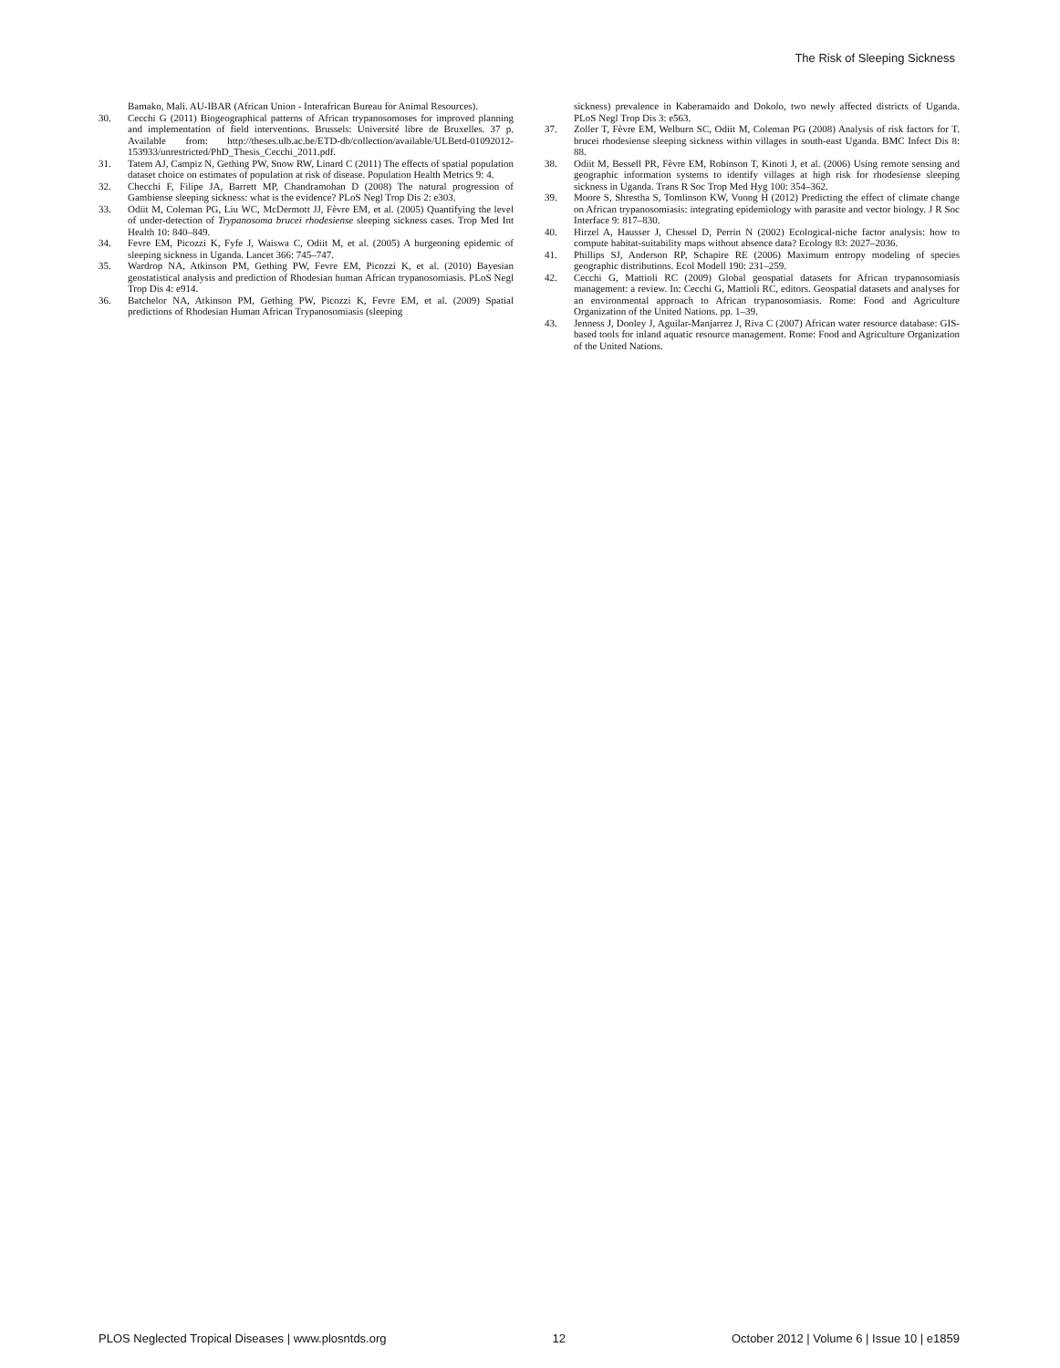The Risk of Sleeping Sickness
Bamako, Mali. AU-IBAR (African Union - Interafrican Bureau for Animal Resources).
30. Cecchi G (2011) Biogeographical patterns of African trypanosomoses for improved planning and implementation of field interventions. Brussels: Université libre de Bruxelles. 37 p. Available from: http://theses.ulb.ac.be/ETD-db/collection/available/ULBetd-01092012-153933/unrestricted/PhD_Thesis_Cecchi_2011.pdf.
31. Tatem AJ, Campiz N, Gething PW, Snow RW, Linard C (2011) The effects of spatial population dataset choice on estimates of population at risk of disease. Population Health Metrics 9: 4.
32. Checchi F, Filipe JA, Barrett MP, Chandramohan D (2008) The natural progression of Gambiense sleeping sickness: what is the evidence? PLoS Negl Trop Dis 2: e303.
33. Odiit M, Coleman PG, Liu WC, McDermott JJ, Fèvre EM, et al. (2005) Quantifying the level of under-detection of Trypanosoma brucei rhodesiense sleeping sickness cases. Trop Med Int Health 10: 840–849.
34. Fevre EM, Picozzi K, Fyfe J, Waiswa C, Odiit M, et al. (2005) A burgeoning epidemic of sleeping sickness in Uganda. Lancet 366: 745–747.
35. Wardrop NA, Atkinson PM, Gething PW, Fevre EM, Picozzi K, et al. (2010) Bayesian geostatistical analysis and prediction of Rhodesian human African trypanosomiasis. PLoS Negl Trop Dis 4: e914.
36. Batchelor NA, Atkinson PM, Gething PW, Picozzi K, Fevre EM, et al. (2009) Spatial predictions of Rhodesian Human African Trypanosomiasis (sleeping
sickness) prevalence in Kaberamaido and Dokolo, two newly affected districts of Uganda. PLoS Negl Trop Dis 3: e563.
37. Zoller T, Fèvre EM, Welburn SC, Odiit M, Coleman PG (2008) Analysis of risk factors for T. brucei rhodesiense sleeping sickness within villages in south-east Uganda. BMC Infect Dis 8: 88.
38. Odiit M, Bessell PR, Fèvre EM, Robinson T, Kinoti J, et al. (2006) Using remote sensing and geographic information systems to identify villages at high risk for rhodesiense sleeping sickness in Uganda. Trans R Soc Trop Med Hyg 100: 354–362.
39. Moore S, Shrestha S, Tomlinson KW, Vuong H (2012) Predicting the effect of climate change on African trypanosomiasis: integrating epidemiology with parasite and vector biology. J R Soc Interface 9: 817–830.
40. Hirzel A, Hausser J, Chessel D, Perrin N (2002) Ecological-niche factor analysis: how to compute habitat-suitability maps without absence data? Ecology 83: 2027–2036.
41. Phillips SJ, Anderson RP, Schapire RE (2006) Maximum entropy modeling of species geographic distributions. Ecol Modell 190: 231–259.
42. Cecchi G, Mattioli RC (2009) Global geospatial datasets for African trypanosomiasis management: a review. In: Cecchi G, Mattioli RC, editors. Geospatial datasets and analyses for an environmental approach to African trypanosomiasis. Rome: Food and Agriculture Organization of the United Nations. pp. 1–39.
43. Jenness J, Dooley J, Aguilar-Manjarrez J, Riva C (2007) African water resource database: GIS-based tools for inland aquatic resource management. Rome: Food and Agriculture Organization of the United Nations.
PLOS Neglected Tropical Diseases | www.plosntds.org 12 October 2012 | Volume 6 | Issue 10 | e1859